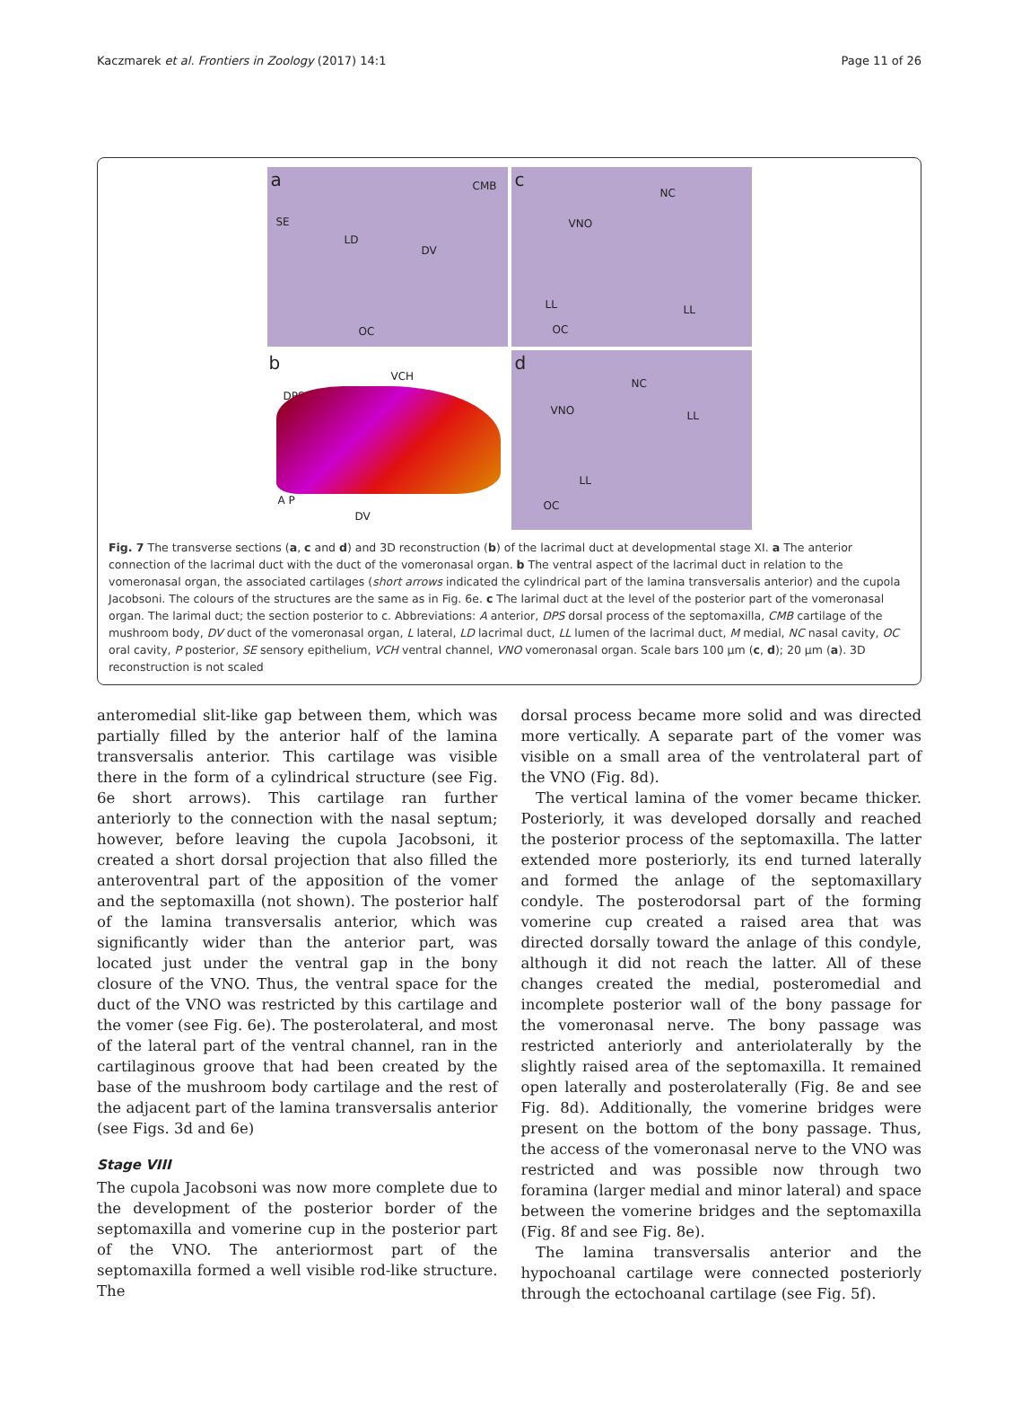Kaczmarek et al. Frontiers in Zoology (2017) 14:1 Page 11 of 26
a CMB
SE
LD
DV
OC
c
NC
VNO
LL LL
OC
b
VCH
DPS →
DV
A P
d
NC
VNO LL
LL
OC
Fig. 7 The transverse sections (a, c and d) and 3D reconstruction (b) of the lacrimal duct at developmental stage XI. a The anterior connection of the lacrimal duct with the duct of the vomeronasal organ. b The ventral aspect of the lacrimal duct in relation to the vomeronasal organ, the associated cartilages (short arrows indicated the cylindrical part of the lamina transversalis anterior) and the cupola Jacobsoni. The colours of the structures are the same as in Fig. 6e. c The larimal duct at the level of the posterior part of the vomeronasal organ. The larimal duct; the section posterior to c. Abbreviations: A anterior, DPS dorsal process of the septomaxilla, CMB cartilage of the mushroom body, DV duct of the vomeronasal organ, L lateral, LD lacrimal duct, LL lumen of the lacrimal duct, M medial, NC nasal cavity, OC oral cavity, P posterior, SE sensory epithelium, VCH ventral channel, VNO vomeronasal organ. Scale bars 100 μm (c, d); 20 μm (a). 3D reconstruction is not scaled
anteromedial slit-like gap between them, which was partially filled by the anterior half of the lamina transversalis anterior. This cartilage was visible there in the form of a cylindrical structure (see Fig. 6e short arrows). This cartilage ran further anteriorly to the connection with the nasal septum; however, before leaving the cupola Jacobsoni, it created a short dorsal projection that also filled the anteroventral part of the apposition of the vomer and the septomaxilla (not shown). The posterior half of the lamina transversalis anterior, which was significantly wider than the anterior part, was located just under the ventral gap in the bony closure of the VNO. Thus, the ventral space for the duct of the VNO was restricted by this cartilage and the vomer (see Fig. 6e). The posterolateral, and most of the lateral part of the ventral channel, ran in the cartilaginous groove that had been created by the base of the mushroom body cartilage and the rest of the adjacent part of the lamina transversalis anterior (see Figs. 3d and 6e)
Stage VIII
The cupola Jacobsoni was now more complete due to the development of the posterior border of the septomaxilla and vomerine cup in the posterior part of the VNO. The anteriormost part of the septomaxilla formed a well visible rod-like structure. The
dorsal process became more solid and was directed more vertically. A separate part of the vomer was visible on a small area of the ventrolateral part of the VNO (Fig. 8d).
The vertical lamina of the vomer became thicker. Posteriorly, it was developed dorsally and reached the posterior process of the septomaxilla. The latter extended more posteriorly, its end turned laterally and formed the anlage of the septomaxillary condyle. The posterodorsal part of the forming vomerine cup created a raised area that was directed dorsally toward the anlage of this condyle, although it did not reach the latter. All of these changes created the medial, posteromedial and incomplete posterior wall of the bony passage for the vomeronasal nerve. The bony passage was restricted anteriorly and anteriolaterally by the slightly raised area of the septomaxilla. It remained open laterally and posterolaterally (Fig. 8e and see Fig. 8d). Additionally, the vomerine bridges were present on the bottom of the bony passage. Thus, the access of the vomeronasal nerve to the VNO was restricted and was possible now through two foramina (larger medial and minor lateral) and space between the vomerine bridges and the septomaxilla (Fig. 8f and see Fig. 8e).
The lamina transversalis anterior and the hypochoanal cartilage were connected posteriorly through the ectochoanal cartilage (see Fig. 5f).